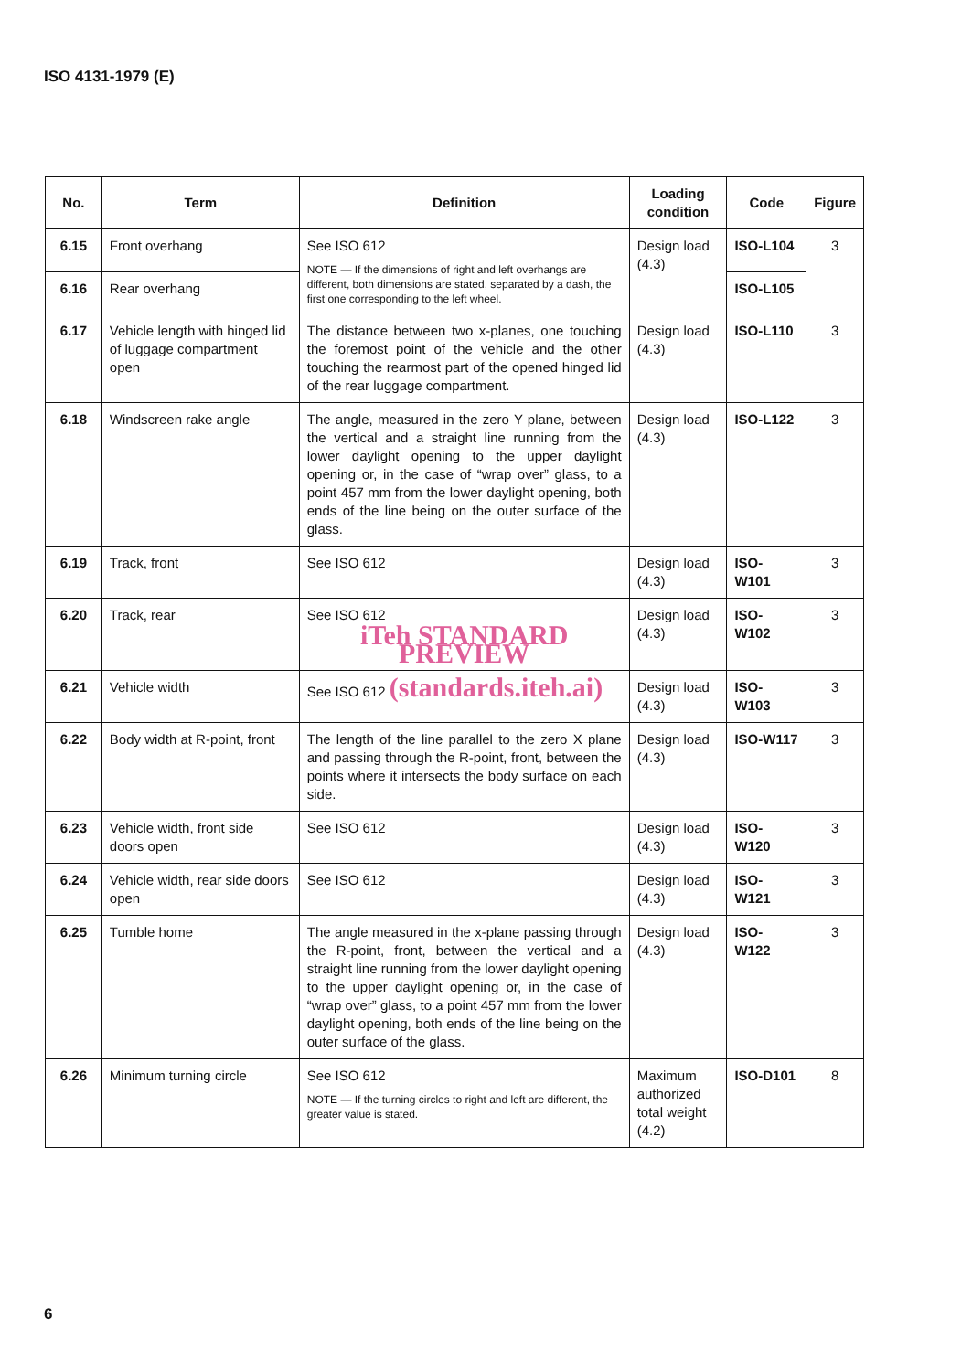ISO 4131-1979 (E)
| No. | Term | Definition | Loading condition | Code | Figure |
| --- | --- | --- | --- | --- | --- |
| 6.15 | Front overhang | See ISO 612 NOTE — If the dimensions of right and left overhangs are different, both dimensions are stated, separated by a dash, the first one corresponding to the left wheel. | Design load (4.3) | ISO-L104 | 3 |
| 6.16 | Rear overhang | | | ISO-L105 | |
| 6.17 | Vehicle length with hinged lid of luggage compartment open | The distance between two x-planes, one touching the foremost point of the vehicle and the other touching the rearmost part of the opened hinged lid of the rear luggage compartment. | Design load (4.3) | ISO-L110 | 3 |
| 6.18 | Windscreen rake angle | The angle, measured in the zero Y plane, between the vertical and a straight line running from the lower daylight opening to the upper daylight opening or, in the case of “wrap over” glass, to a point 457 mm from the lower daylight opening, both ends of the line being on the outer surface of the glass. | Design load (4.3) | ISO-L122 | 3 |
| 6.19 | Track, front | See ISO 612 | Design load (4.3) | ISO-W101 | 3 |
| 6.20 | Track, rear | See ISO 612 iTeh STANDARD PREVIEW | Design load (4.3) | ISO-W102 | 3 |
| 6.21 | Vehicle width | See ISO 612 (standards.iteh.ai) | Design load (4.3) | ISO-W103 | 3 |
| 6.22 | Body width at R-point, front | The length of the line parallel to the zero X plane and passing through the R-point, front, between the points where it intersects the body surface on each side. | Design load (4.3) | ISO-W117 | 3 |
| 6.23 | Vehicle width, front side doors open | See ISO 612 | Design load (4.3) | ISO-W120 | 3 |
| 6.24 | Vehicle width, rear side doors open | See ISO 612 | Design load (4.3) | ISO-W121 | 3 |
| 6.25 | Tumble home | The angle measured in the x-plane passing through the R-point, front, between the vertical and a straight line running from the lower daylight opening to the upper daylight opening or, in the case of “wrap over” glass, to a point 457 mm from the lower daylight opening, both ends of the line being on the outer surface of the glass. | Design load (4.3) | ISO-W122 | 3 |
| 6.26 | Minimum turning circle | See ISO 612 NOTE — If the turning circles to right and left are different, the greater value is stated. | Maximum authorized total weight (4.2) | ISO-D101 | 8 |
6